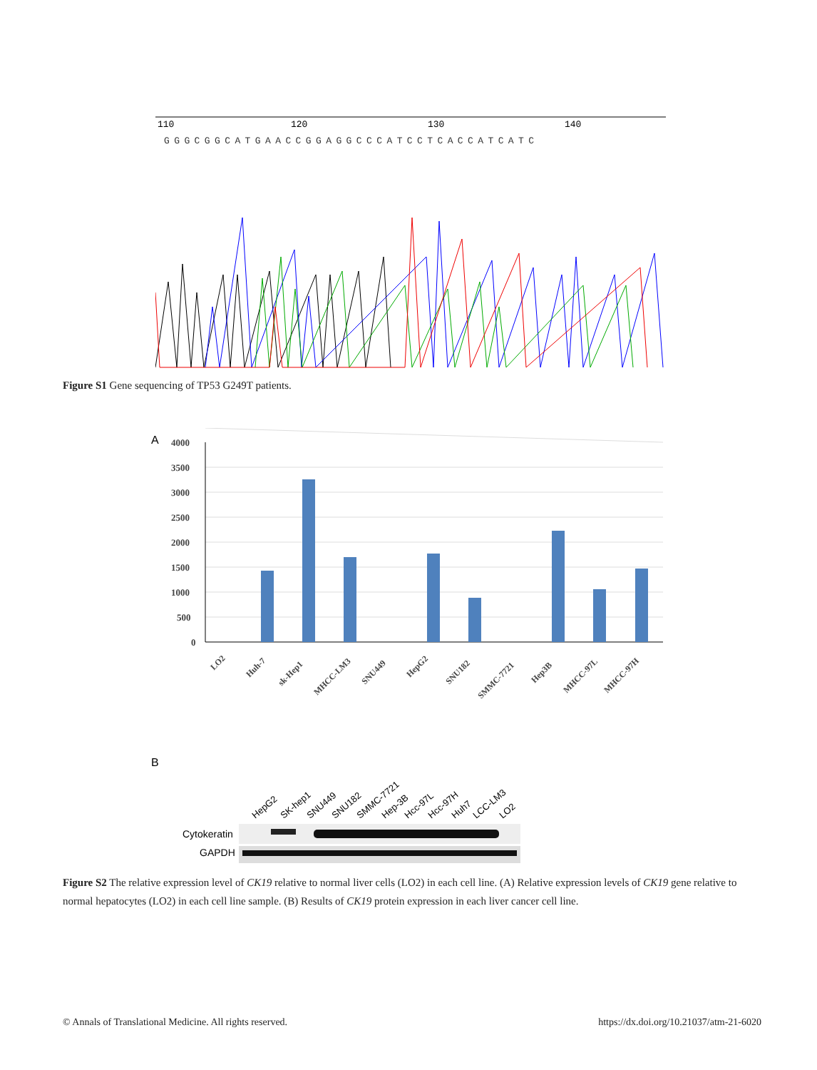110
120
130
140
GGGCGGCATGAACCGGAGGCCCATCCTCACCATCATC
Figure S1 Gene sequencing of TP53 G249T patients.
A
4000
3500
3000
2500
2000
1500
1000
500
0
LO2
Huh-7
sk-Hep1
MHCC-LM3
SNU449
HepG2
SNU182
SMMC-7721
Hep3B
MHCC-97L
MHCC-97H
B
HepG2
SK-hep1
SNU449
SNU182
SMMC-7721
Hep-3B
Hcc-97L
Hcc-97H
Huh7
LCC-LM3
LO2
Cytokeratin
GAPDH
Figure S2 The relative expression level of CK19 relative to normal liver cells (LO2) in each cell line. (A) Relative expression levels of CK19 gene relative to normal hepatocytes (LO2) in each cell line sample. (B) Results of CK19 protein expression in each liver cancer cell line.
© Annals of Translational Medicine. All rights reserved. https://dx.doi.org/10.21037/atm-21-6020